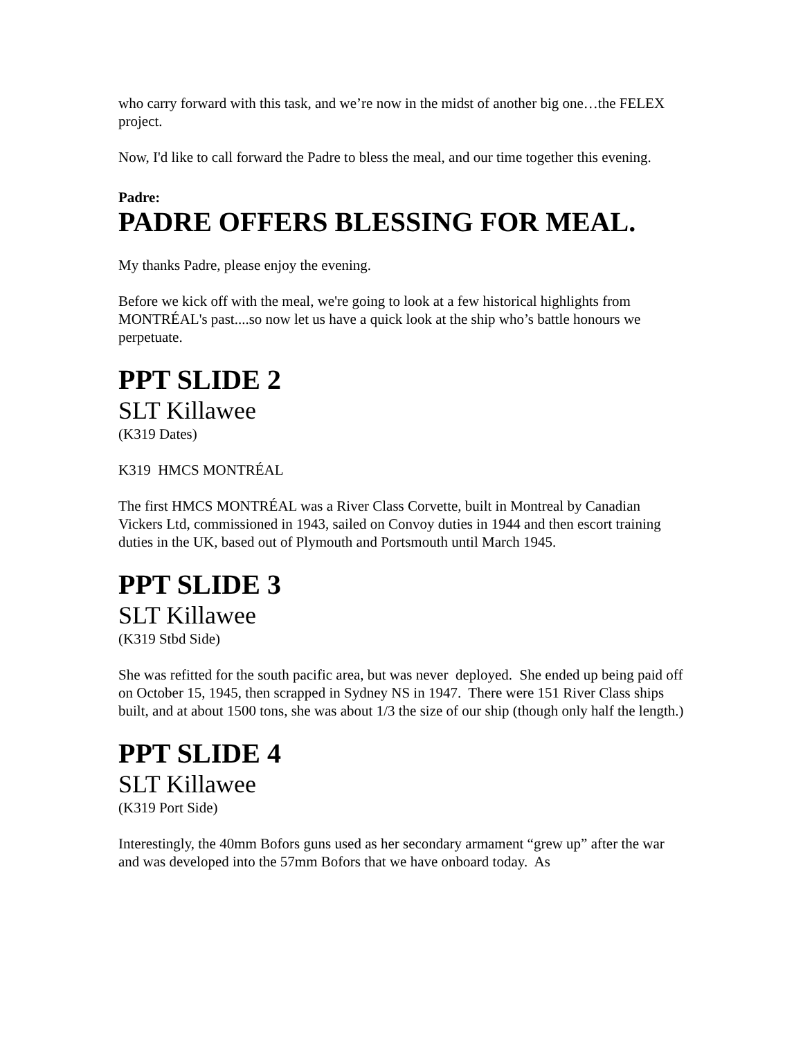who carry forward with this task, and we’re now in the midst of another big one…the FELEX project.
Now, I'd like to call forward the Padre to bless the meal, and our time together this evening.
Padre:
PADRE OFFERS BLESSING FOR MEAL.
My thanks Padre, please enjoy the evening.
Before we kick off with the meal, we're going to look at a few historical highlights from MONTRÉAL's past....so now let us have a quick look at the ship who’s battle honours we perpetuate.
PPT SLIDE 2
SLT Killawee
(K319 Dates)
K319 HMCS MONTRÉAL
The first HMCS MONTRÉAL was a River Class Corvette, built in Montreal by Canadian Vickers Ltd, commissioned in 1943, sailed on Convoy duties in 1944 and then escort training duties in the UK, based out of Plymouth and Portsmouth until March 1945.
PPT SLIDE 3
SLT Killawee
(K319 Stbd Side)
She was refitted for the south pacific area, but was never deployed. She ended up being paid off on October 15, 1945, then scrapped in Sydney NS in 1947. There were 151 River Class ships built, and at about 1500 tons, she was about 1/3 the size of our ship (though only half the length.)
PPT SLIDE 4
SLT Killawee
(K319 Port Side)
Interestingly, the 40mm Bofors guns used as her secondary armament “grew up” after the war and was developed into the 57mm Bofors that we have onboard today. As